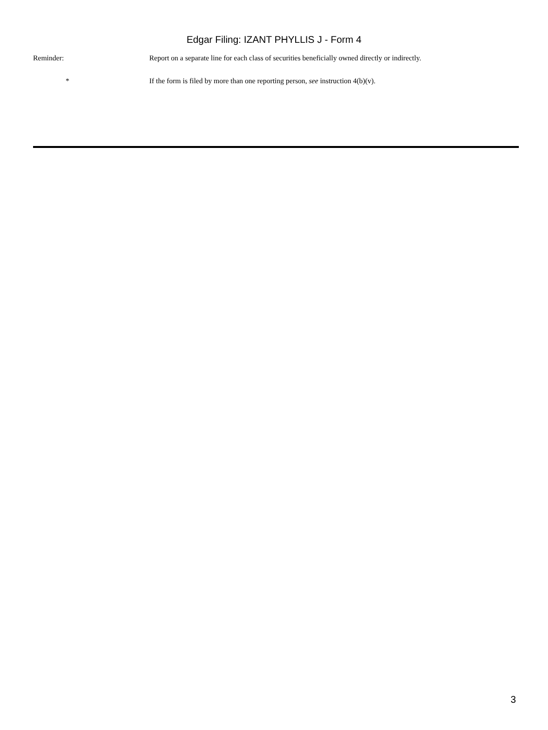Edgar Filing: IZANT PHYLLIS J - Form 4
| Reminder: | Report on a separate line for each class of securities beneficially owned directly or indirectly. |
| * | If the form is filed by more than one reporting person, see instruction 4(b)(v). |
3